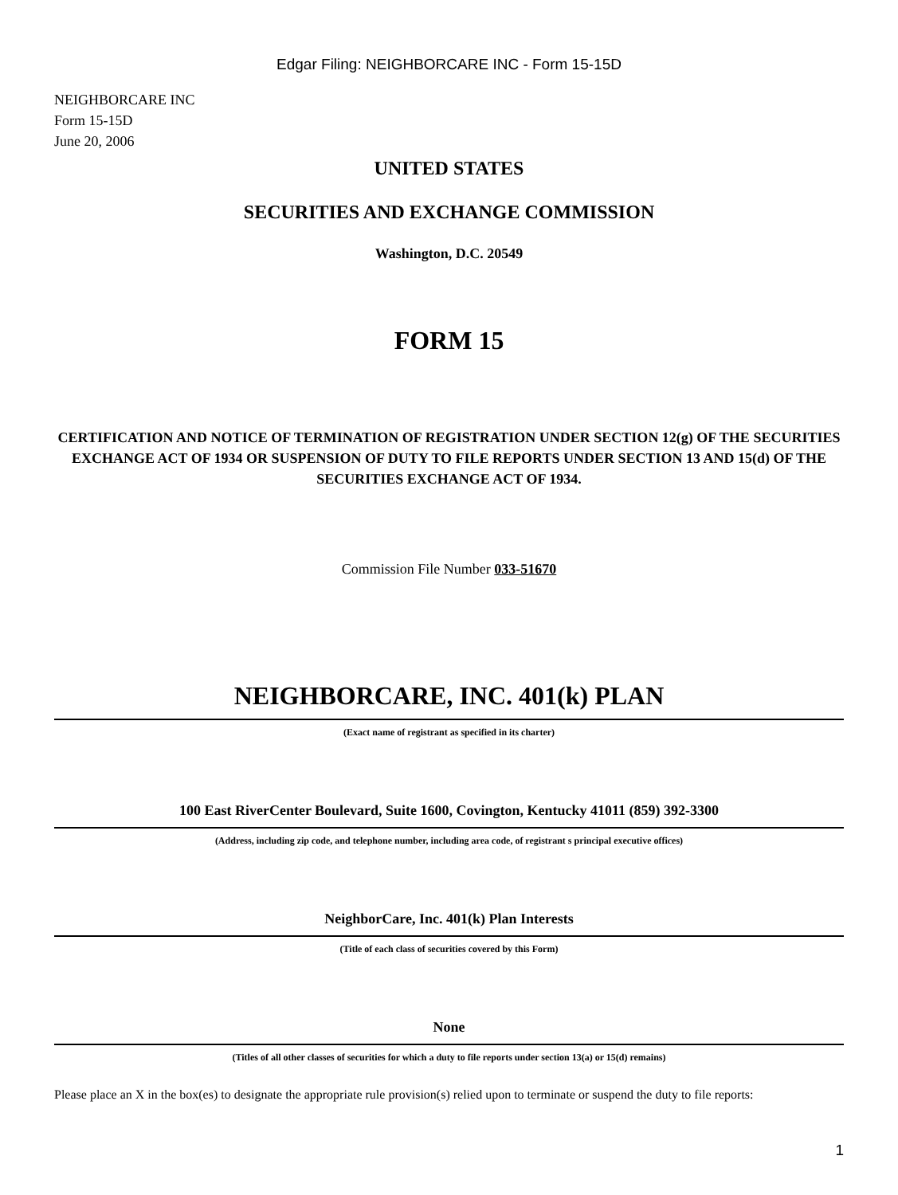Edgar Filing: NEIGHBORCARE INC - Form 15-15D
NEIGHBORCARE INC
Form 15-15D
June 20, 2006
UNITED STATES
SECURITIES AND EXCHANGE COMMISSION
Washington, D.C. 20549
FORM 15
CERTIFICATION AND NOTICE OF TERMINATION OF REGISTRATION UNDER SECTION 12(g) OF THE SECURITIES EXCHANGE ACT OF 1934 OR SUSPENSION OF DUTY TO FILE REPORTS UNDER SECTION 13 AND 15(d) OF THE SECURITIES EXCHANGE ACT OF 1934.
Commission File Number 033-51670
NEIGHBORCARE, INC. 401(k) PLAN
(Exact name of registrant as specified in its charter)
100 East RiverCenter Boulevard, Suite 1600, Covington, Kentucky 41011 (859) 392-3300
(Address, including zip code, and telephone number, including area code, of registrant s principal executive offices)
NeighborCare, Inc. 401(k) Plan Interests
(Title of each class of securities covered by this Form)
None
(Titles of all other classes of securities for which a duty to file reports under section 13(a) or 15(d) remains)
Please place an X in the box(es) to designate the appropriate rule provision(s) relied upon to terminate or suspend the duty to file reports:
1